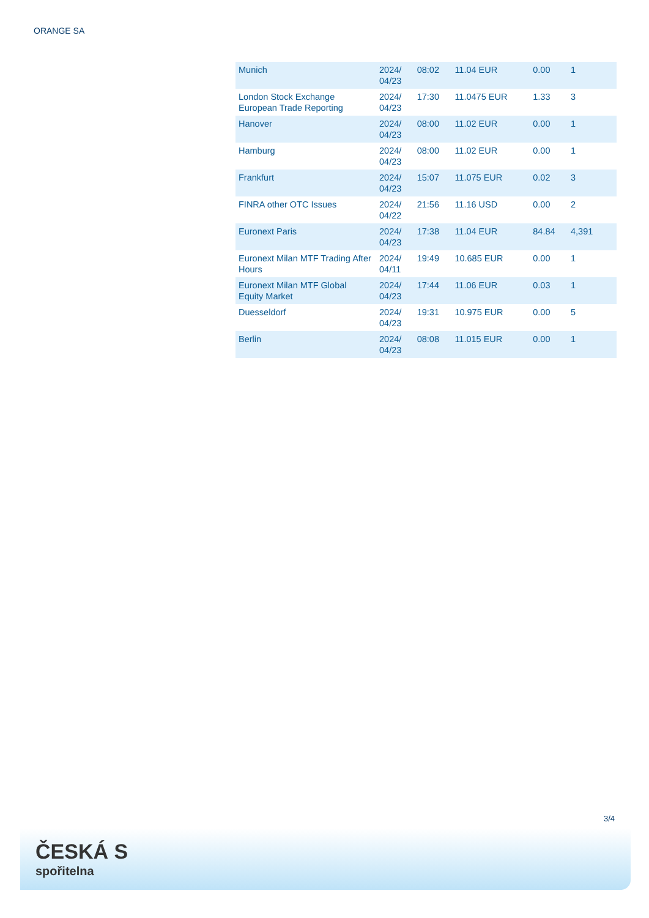ORANGE SA
| Munich | 2024/ 04/23 | 08:02 | 11.04 EUR | 0.00 | 1 |
| London Stock Exchange European Trade Reporting | 2024/ 04/23 | 17:30 | 11.0475 EUR | 1.33 | 3 |
| Hanover | 2024/ 04/23 | 08:00 | 11.02 EUR | 0.00 | 1 |
| Hamburg | 2024/ 04/23 | 08:00 | 11.02 EUR | 0.00 | 1 |
| Frankfurt | 2024/ 04/23 | 15:07 | 11.075 EUR | 0.02 | 3 |
| FINRA other OTC Issues | 2024/ 04/22 | 21:56 | 11.16 USD | 0.00 | 2 |
| Euronext Paris | 2024/ 04/23 | 17:38 | 11.04 EUR | 84.84 | 4,391 |
| Euronext Milan MTF Trading After Hours | 2024/ 04/11 | 19:49 | 10.685 EUR | 0.00 | 1 |
| Euronext Milan MTF Global Equity Market | 2024/ 04/23 | 17:44 | 11.06 EUR | 0.03 | 1 |
| Duesseldorf | 2024/ 04/23 | 19:31 | 10.975 EUR | 0.00 | 5 |
| Berlin | 2024/ 04/23 | 08:08 | 11.015 EUR | 0.00 | 1 |
3/4
ČESKÁ S
spořitelna